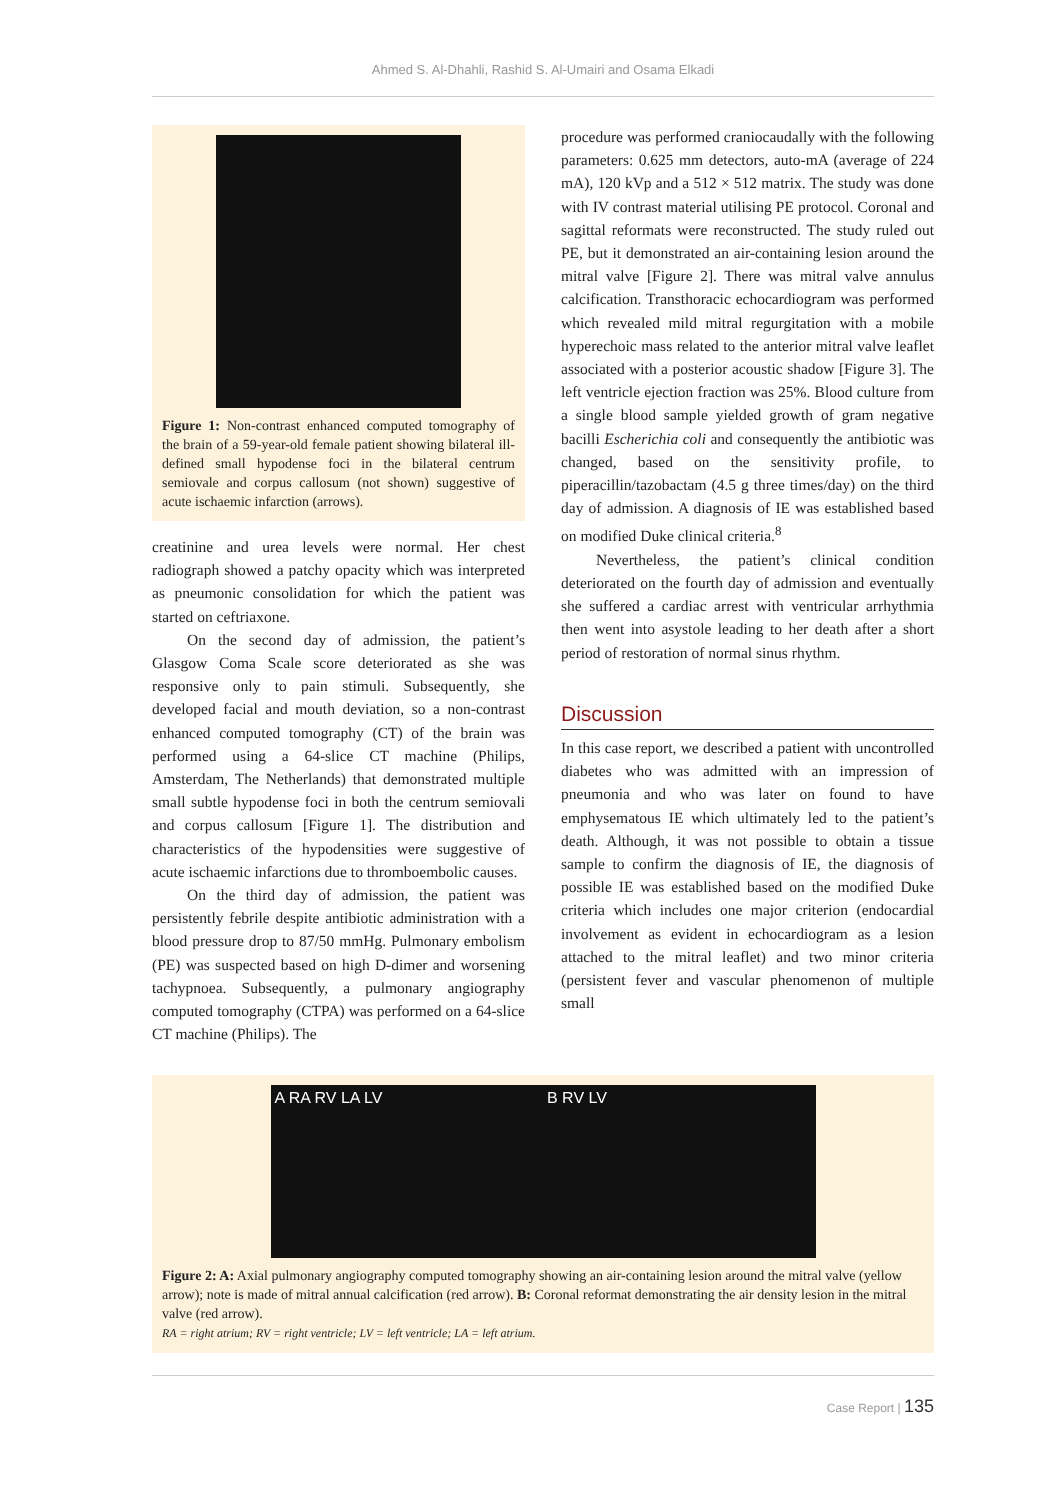Ahmed S. Al-Dhahli, Rashid S. Al-Umairi and Osama Elkadi
Figure 1: Non-contrast enhanced computed tomography of the brain of a 59-year-old female patient showing bilateral ill-defined small hypodense foci in the bilateral centrum semiovale and corpus callosum (not shown) suggestive of acute ischaemic infarction (arrows).
creatinine and urea levels were normal. Her chest radiograph showed a patchy opacity which was interpreted as pneumonic consolidation for which the patient was started on ceftriaxone.
On the second day of admission, the patient’s Glasgow Coma Scale score deteriorated as she was responsive only to pain stimuli. Subsequently, she developed facial and mouth deviation, so a non-contrast enhanced computed tomography (CT) of the brain was performed using a 64-slice CT machine (Philips, Amsterdam, The Netherlands) that demonstrated multiple small subtle hypodense foci in both the centrum semiovali and corpus callosum [Figure 1]. The distribution and characteristics of the hypodensities were suggestive of acute ischaemic infarctions due to thromboembolic causes.
On the third day of admission, the patient was persistently febrile despite antibiotic administration with a blood pressure drop to 87/50 mmHg. Pulmonary embolism (PE) was suspected based on high D-dimer and worsening tachypnoea. Subsequently, a pulmonary angiography computed tomography (CTPA) was performed on a 64-slice CT machine (Philips). The
procedure was performed craniocaudally with the following parameters: 0.625 mm detectors, auto-mA (average of 224 mA), 120 kVp and a 512 × 512 matrix. The study was done with IV contrast material utilising PE protocol. Coronal and sagittal reformats were reconstructed. The study ruled out PE, but it demonstrated an air-containing lesion around the mitral valve [Figure 2]. There was mitral valve annulus calcification. Transthoracic echocardiogram was performed which revealed mild mitral regurgitation with a mobile hyperechoic mass related to the anterior mitral valve leaflet associated with a posterior acoustic shadow [Figure 3]. The left ventricle ejection fraction was 25%. Blood culture from a single blood sample yielded growth of gram negative bacilli Escherichia coli and consequently the antibiotic was changed, based on the sensitivity profile, to piperacillin/tazobactam (4.5 g three times/day) on the third day of admission. A diagnosis of IE was established based on modified Duke clinical criteria.<sup>8</sup>
Nevertheless, the patient’s clinical condition deteriorated on the fourth day of admission and eventually she suffered a cardiac arrest with ventricular arrhythmia then went into asystole leading to her death after a short period of restoration of normal sinus rhythm.
Discussion
In this case report, we described a patient with uncontrolled diabetes who was admitted with an impression of pneumonia and who was later on found to have emphysematous IE which ultimately led to the patient’s death. Although, it was not possible to obtain a tissue sample to confirm the diagnosis of IE, the diagnosis of possible IE was established based on the modified Duke criteria which includes one major criterion (endocardial involvement as evident in echocardiogram as a lesion attached to the mitral leaflet) and two minor criteria (persistent fever and vascular phenomenon of multiple small
A RA RV LA LV B RV LV
Figure 2: A: Axial pulmonary angiography computed tomography showing an air-containing lesion around the mitral valve (yellow arrow); note is made of mitral annual calcification (red arrow). B: Coronal reformat demonstrating the air density lesion in the mitral valve (red arrow).
RA = right atrium; RV = right ventricle; LV = left ventricle; LA = left atrium.
Case Report | 135